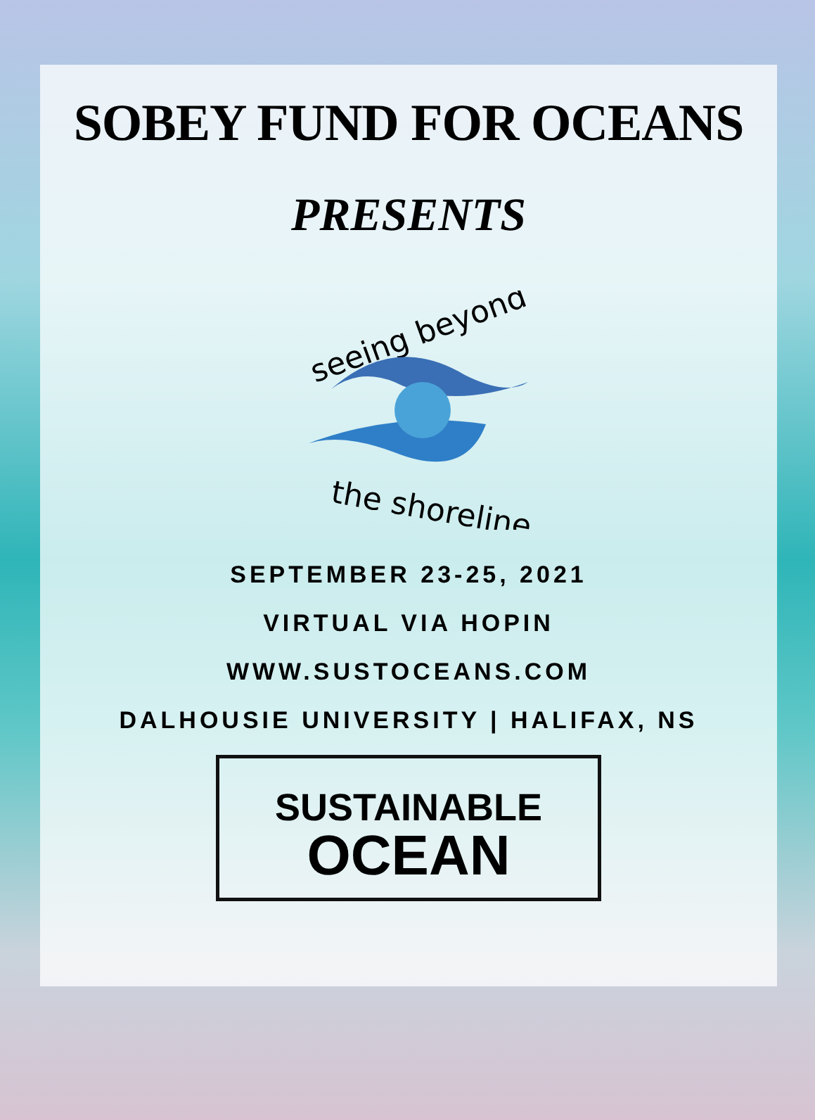SOBEY FUND FOR OCEANS
PRESENTS
seeing beyond
the shoreline
SEPTEMBER 23-25, 2021
VIRTUAL VIA HOPIN
WWW.SUSTOCEANS.COM
DALHOUSIE UNIVERSITY | HALIFAX, NS
SUSTAINABLE
OCEAN